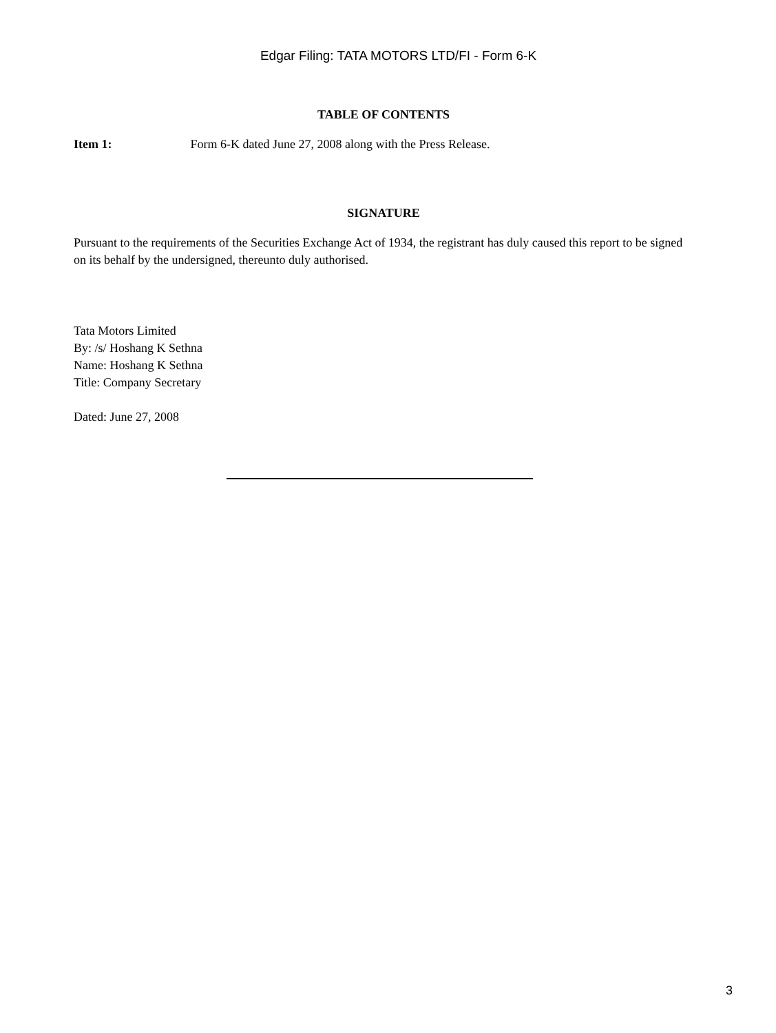Edgar Filing: TATA MOTORS LTD/FI - Form 6-K
TABLE OF CONTENTS
Item 1: Form 6-K dated June 27, 2008 along with the Press Release.
SIGNATURE
Pursuant to the requirements of the Securities Exchange Act of 1934, the registrant has duly caused this report to be signed on its behalf by the undersigned, thereunto duly authorised.
Tata Motors Limited
By: /s/ Hoshang K Sethna
Name: Hoshang K Sethna
Title: Company Secretary
Dated: June 27, 2008
3